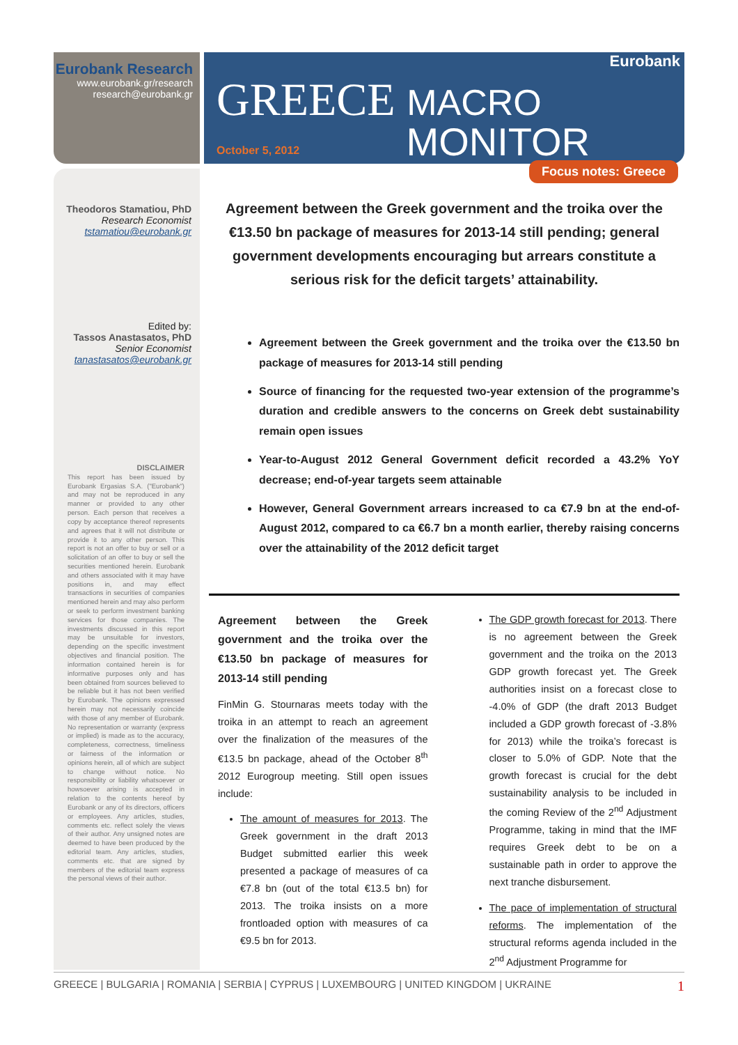Eurobank Research
www.eurobank.gr/research
research@eurobank.gr
Eurobank
GREECE MACRO
MONITOR October 5, 2012
Focus notes: Greece
Theodoros Stamatiou, PhD
Research Economist
tstamatiou@eurobank.gr
Edited by:
Tassos Anastasatos, PhD
Senior Economist
tanastasatos@eurobank.gr
DISCLAIMER
This report has been issued by Eurobank Ergasias S.A. ("Eurobank") and may not be reproduced in any manner or provided to any other person. Each person that receives a copy by acceptance thereof represents and agrees that it will not distribute or provide it to any other person. This report is not an offer to buy or sell or a solicitation of an offer to buy or sell the securities mentioned herein. Eurobank and others associated with it may have positions in, and may effect transactions in securities of companies mentioned herein and may also perform or seek to perform investment banking services for those companies. The investments discussed in this report may be unsuitable for investors, depending on the specific investment objectives and financial position. The information contained herein is for informative purposes only and has been obtained from sources believed to be reliable but it has not been verified by Eurobank. The opinions expressed herein may not necessarily coincide with those of any member of Eurobank. No representation or warranty (express or implied) is made as to the accuracy, completeness, correctness, timeliness or fairness of the information or opinions herein, all of which are subject to change without notice. No responsibility or liability whatsoever or howsoever arising is accepted in relation to the contents hereof by Eurobank or any of its directors, officers or employees. Any articles, studies, comments etc. reflect solely the views of their author. Any unsigned notes are deemed to have been produced by the editorial team. Any articles, studies, comments etc. that are signed by members of the editorial team express the personal views of their author.
Agreement between the Greek government and the troika over the €13.50 bn package of measures for 2013-14 still pending; general government developments encouraging but arrears constitute a serious risk for the deficit targets’ attainability.
Agreement between the Greek government and the troika over the €13.50 bn package of measures for 2013-14 still pending
Source of financing for the requested two-year extension of the programme’s duration and credible answers to the concerns on Greek debt sustainability remain open issues
Year-to-August 2012 General Government deficit recorded a 43.2% YoY decrease; end-of-year targets seem attainable
However, General Government arrears increased to ca €7.9 bn at the end-of-August 2012, compared to ca €6.7 bn a month earlier, thereby raising concerns over the attainability of the 2012 deficit target
Agreement between the Greek government and the troika over the €13.50 bn package of measures for 2013-14 still pending
FinMin G. Stournaras meets today with the troika in an attempt to reach an agreement over the finalization of the measures of the €13.5 bn package, ahead of the October 8<sup>th</sup> 2012 Eurogroup meeting. Still open issues include:
The amount of measures for 2013. The Greek government in the draft 2013 Budget submitted earlier this week presented a package of measures of ca €7.8 bn (out of the total €13.5 bn) for 2013. The troika insists on a more frontloaded option with measures of ca €9.5 bn for 2013.
The GDP growth forecast for 2013. There is no agreement between the Greek government and the troika on the 2013 GDP growth forecast yet. The Greek authorities insist on a forecast close to -4.0% of GDP (the draft 2013 Budget included a GDP growth forecast of -3.8% for 2013) while the troika’s forecast is closer to 5.0% of GDP. Note that the growth forecast is crucial for the debt sustainability analysis to be included in the coming Review of the 2<sup>nd</sup> Adjustment Programme, taking in mind that the IMF requires Greek debt to be on a sustainable path in order to approve the next tranche disbursement.
The pace of implementation of structural reforms. The implementation of the structural reforms agenda included in the 2<sup>nd</sup> Adjustment Programme for
GREECE | BULGARIA | ROMANIA | SERBIA | CYPRUS | LUXEMBOURG | UNITED KINGDOM | UKRAINE 1